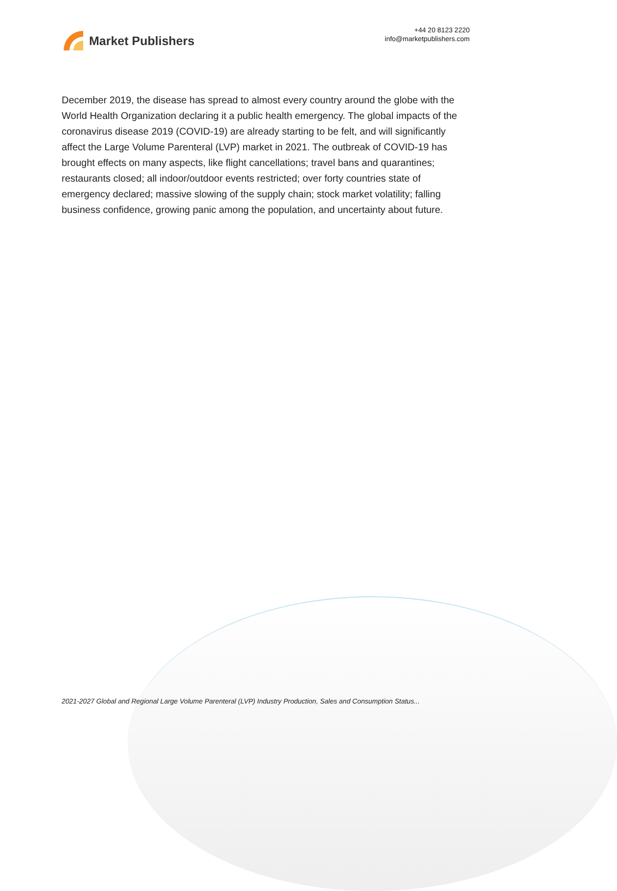Market Publishers
+44 20 8123 2220
info@marketpublishers.com
December 2019, the disease has spread to almost every country around the globe with the World Health Organization declaring it a public health emergency. The global impacts of the coronavirus disease 2019 (COVID-19) are already starting to be felt, and will significantly affect the Large Volume Parenteral (LVP) market in 2021. The outbreak of COVID-19 has brought effects on many aspects, like flight cancellations; travel bans and quarantines; restaurants closed; all indoor/outdoor events restricted; over forty countries state of emergency declared; massive slowing of the supply chain; stock market volatility; falling business confidence, growing panic among the population, and uncertainty about future.
2021-2027 Global and Regional Large Volume Parenteral (LVP) Industry Production, Sales and Consumption Status...